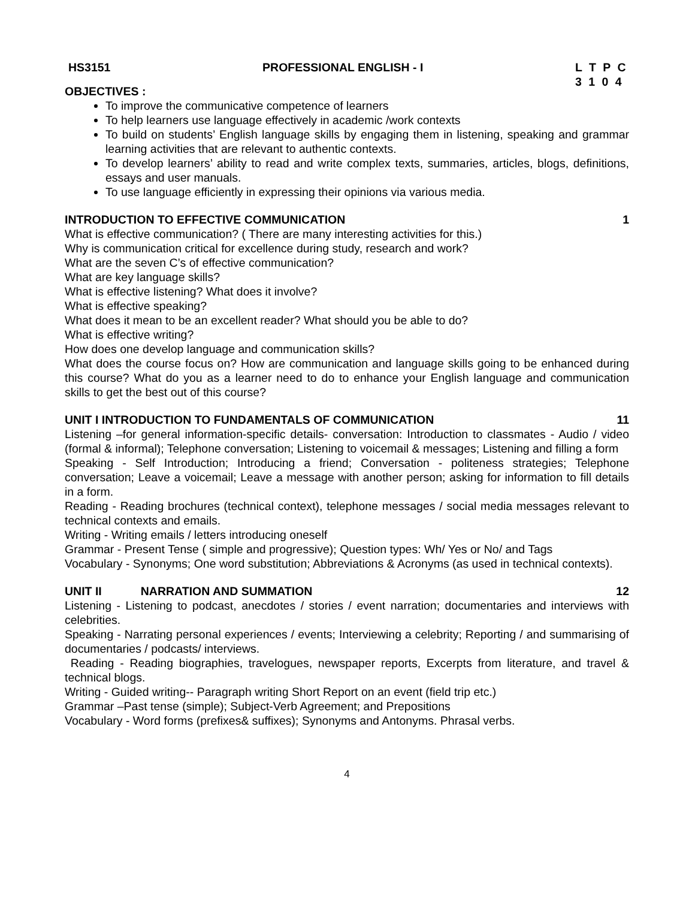HS3151 PROFESSIONAL ENGLISH - I L T P C
3 1 0 4
OBJECTIVES :
To improve the communicative competence of learners
To help learners use language effectively in academic /work contexts
To build on students’ English language skills by engaging them in listening, speaking and grammar learning activities that are relevant to authentic contexts.
To develop learners’ ability to read and write complex texts, summaries, articles, blogs, definitions, essays and user manuals.
To use language efficiently in expressing their opinions via various media.
INTRODUCTION TO EFFECTIVE COMMUNICATION 1
What is effective communication? ( There are many interesting activities for this.)
Why is communication critical for excellence during study, research and work?
What are the seven C’s of effective communication?
What are key language skills?
What is effective listening? What does it involve?
What is effective speaking?
What does it mean to be an excellent reader? What should you be able to do?
What is effective writing?
How does one develop language and communication skills?
What does the course focus on? How are communication and language skills going to be enhanced during this course? What do you as a learner need to do to enhance your English language and communication skills to get the best out of this course?
UNIT I INTRODUCTION TO FUNDAMENTALS OF COMMUNICATION 11
Listening –for general information-specific details- conversation: Introduction to classmates - Audio / video (formal & informal); Telephone conversation; Listening to voicemail & messages; Listening and filling a form
Speaking - Self Introduction; Introducing a friend; Conversation - politeness strategies; Telephone conversation; Leave a voicemail; Leave a message with another person; asking for information to fill details in a form.
Reading - Reading brochures (technical context), telephone messages / social media messages relevant to technical contexts and emails.
Writing - Writing emails / letters introducing oneself
Grammar - Present Tense ( simple and progressive); Question types: Wh/ Yes or No/ and Tags
Vocabulary - Synonyms; One word substitution; Abbreviations & Acronyms (as used in technical contexts).
UNIT II NARRATION AND SUMMATION 12
Listening - Listening to podcast, anecdotes / stories / event narration; documentaries and interviews with celebrities.
Speaking - Narrating personal experiences / events; Interviewing a celebrity; Reporting / and summarising of documentaries / podcasts/ interviews.
Reading - Reading biographies, travelogues, newspaper reports, Excerpts from literature, and travel & technical blogs.
Writing - Guided writing-- Paragraph writing Short Report on an event (field trip etc.)
Grammar –Past tense (simple); Subject-Verb Agreement; and Prepositions
Vocabulary - Word forms (prefixes& suffixes); Synonyms and Antonyms. Phrasal verbs.
4